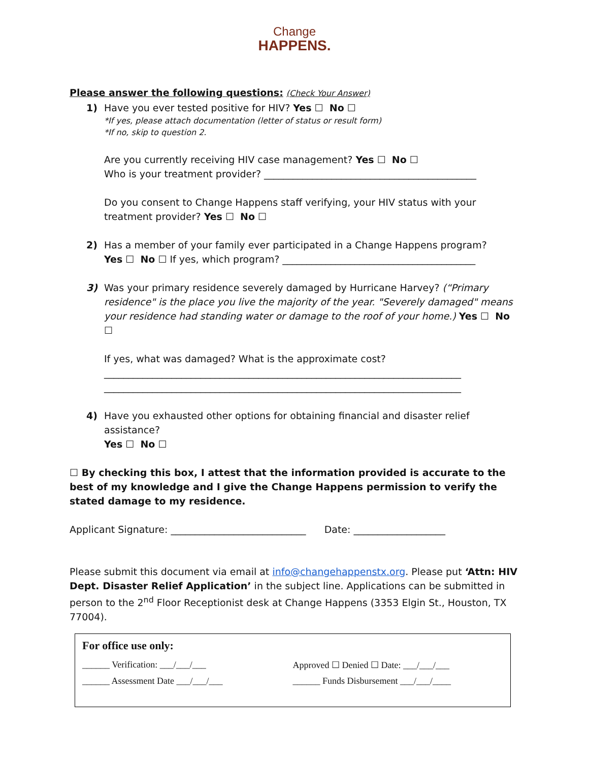Change
HAPPENS.
Please answer the following questions: (Check Your Answer)
1) Have you ever tested positive for HIV? Yes ☐ No ☐
*If yes, please attach documentation (letter of status or result form)
*If no, skip to question 2.
Are you currently receiving HIV case management? Yes ☐ No ☐
Who is your treatment provider? ____________________________________________
Do you consent to Change Happens staff verifying, your HIV status with your treatment provider? Yes ☐ No ☐
2) Has a member of your family ever participated in a Change Happens program?
Yes ☐ No ☐ If yes, which program? ________________________________________
3) Was your primary residence severely damaged by Hurricane Harvey? (“Primary residence" is the place you live the majority of the year. "Severely damaged" means your residence had standing water or damage to the roof of your home.) Yes ☐ No ☐
If yes, what was damaged? What is the approximate cost?
__________________________________________________________________________
__________________________________________________________________________
4) Have you exhausted other options for obtaining financial and disaster relief assistance?
Yes ☐ No ☐
☐ By checking this box, I attest that the information provided is accurate to the best of my knowledge and I give the Change Happens permission to verify the stated damage to my residence.
Applicant Signature: ____________________________ Date: ___________________
Please submit this document via email at info@changehappenstx.org. Please put ‘Attn: HIV Dept. Disaster Relief Application’ in the subject line. Applications can be submitted in person to the 2<sup>nd</sup> Floor Receptionist desk at Change Happens (3353 Elgin St., Houston, TX 77004).
For office use only:
______ Verification: ___/___/___ Approved ☐ Denied ☐ Date: ___/___/___
______ Assessment Date ___/___/___ ______ Funds Disbursement ___/___/____